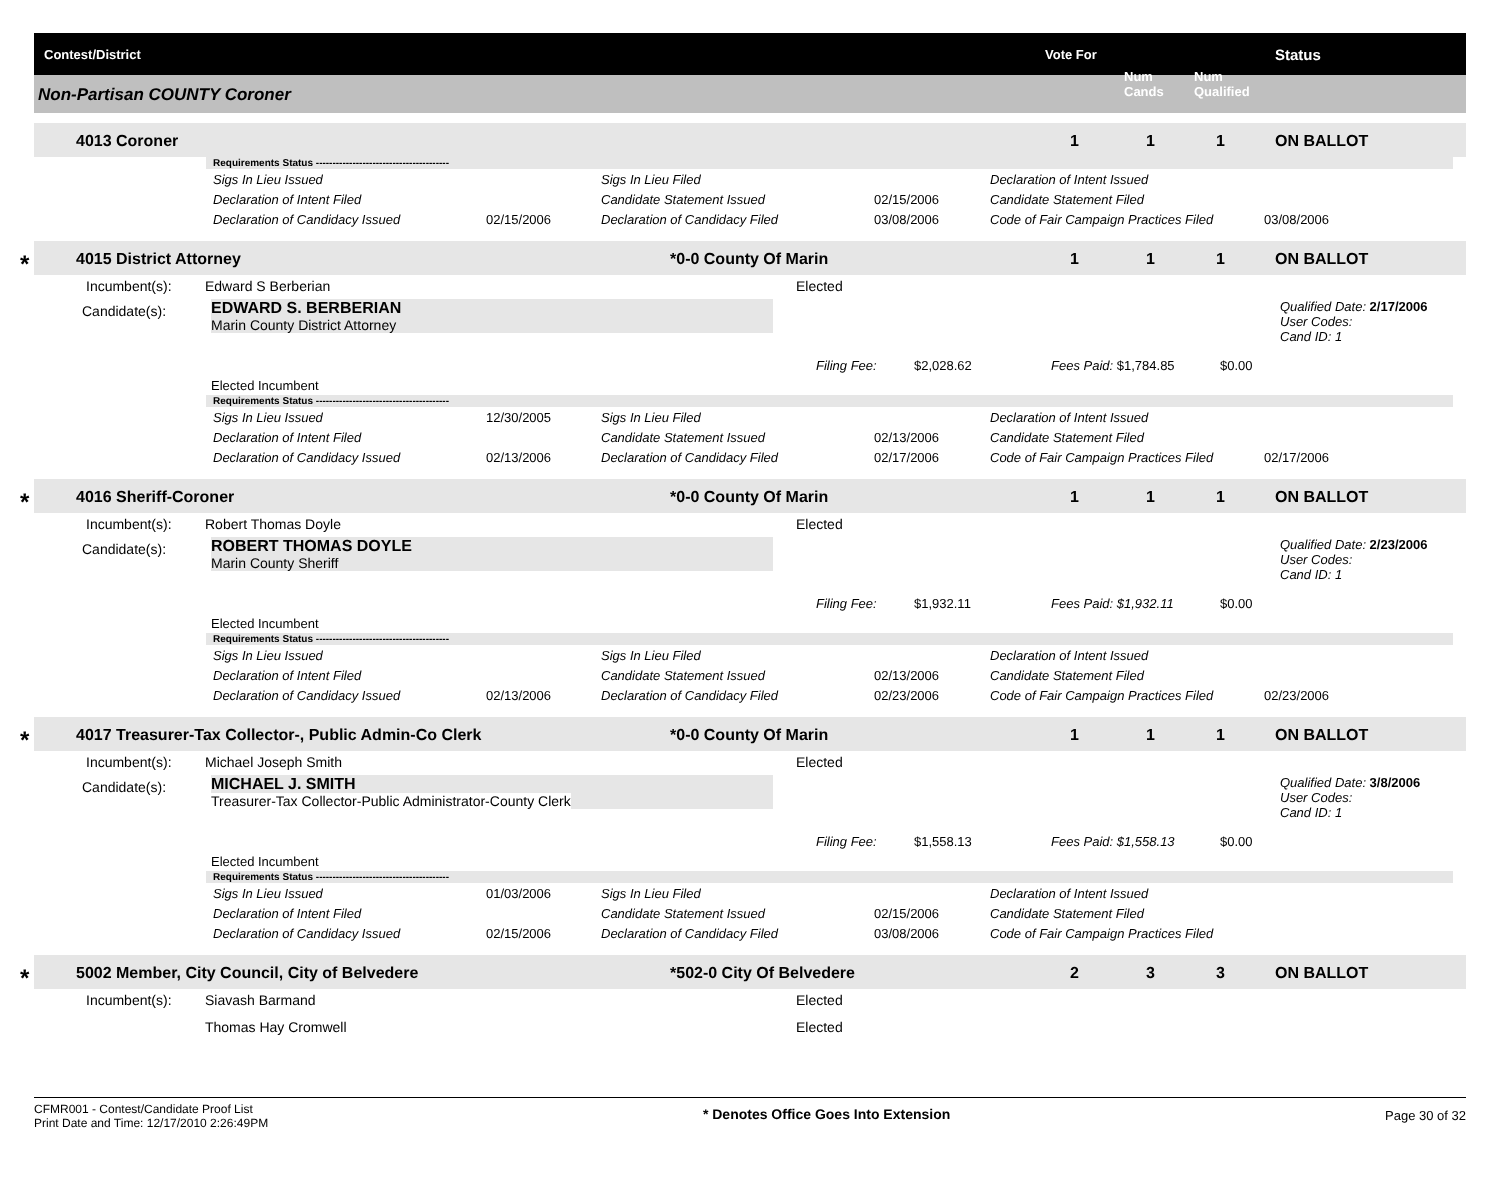Contest/District Vote For
Num
Cands
Num
Qualified
Status
Non-Partisan COUNTY Coroner
4013 Coroner 1 1 1 ON BALLOT
Requirements Status ----------------------------------------
Sigs In Lieu Issued Sigs In Lieu Filed Declaration of Intent Issued
Declaration of Intent Filed Candidate Statement Issued 02/15/2006 Candidate Statement Filed
Declaration of Candidacy Issued 02/15/2006 Declaration of Candidacy Filed 03/08/2006 Code of Fair Campaign Practices Filed 03/08/2006
* 4015 District Attorney *0-0 County Of Marin 1 1 1 ON BALLOT
Incumbent(s): Edward S Berberian Elected
Candidate(s): EDWARD S. BERBERIAN
Marin County District Attorney
Qualified Date: 2/17/2006
User Codes:
Cand ID: 1
Filing Fee: $2,028.62 Fees Paid: $1,784.85 $0.00
Elected Incumbent
Requirements Status ----------------------------------------
Sigs In Lieu Issued 12/30/2005 Sigs In Lieu Filed Declaration of Intent Issued
Declaration of Intent Filed Candidate Statement Issued 02/13/2006 Candidate Statement Filed
Declaration of Candidacy Issued 02/13/2006 Declaration of Candidacy Filed 02/17/2006 Code of Fair Campaign Practices Filed 02/17/2006
* 4016 Sheriff-Coroner *0-0 County Of Marin 1 1 1 ON BALLOT
Incumbent(s): Robert Thomas Doyle Elected
Candidate(s): ROBERT THOMAS DOYLE
Marin County Sheriff
Qualified Date: 2/23/2006
User Codes:
Cand ID: 1
Filing Fee: $1,932.11 Fees Paid: $1,932.11 $0.00
Elected Incumbent
Requirements Status ----------------------------------------
Sigs In Lieu Issued Sigs In Lieu Filed Declaration of Intent Issued
Declaration of Intent Filed Candidate Statement Issued 02/13/2006 Candidate Statement Filed
Declaration of Candidacy Issued 02/13/2006 Declaration of Candidacy Filed 02/23/2006 Code of Fair Campaign Practices Filed 02/23/2006
* 4017 Treasurer-Tax Collector-, Public Admin-Co Clerk *0-0 County Of Marin 1 1 1 ON BALLOT
Incumbent(s): Michael Joseph Smith Elected
Candidate(s): MICHAEL J. SMITH
Treasurer-Tax Collector-Public Administrator-County Clerk
Qualified Date: 3/8/2006
User Codes:
Cand ID: 1
Filing Fee: $1,558.13 Fees Paid: $1,558.13 $0.00
Elected Incumbent
Requirements Status ----------------------------------------
Sigs In Lieu Issued 01/03/2006 Sigs In Lieu Filed Declaration of Intent Issued
Declaration of Intent Filed Candidate Statement Issued 02/15/2006 Candidate Statement Filed
Declaration of Candidacy Issued 02/15/2006 Declaration of Candidacy Filed 03/08/2006 Code of Fair Campaign Practices Filed
* 5002 Member, City Council, City of Belvedere *502-0 City Of Belvedere 2 3 3 ON BALLOT
Incumbent(s): Siavash Barmand Elected
Thomas Hay Cromwell Elected
CFMR001 - Contest/Candidate Proof List
Print Date and Time: 12/17/2010 2:26:49PM
* Denotes Office Goes Into Extension
Page 30 of 32